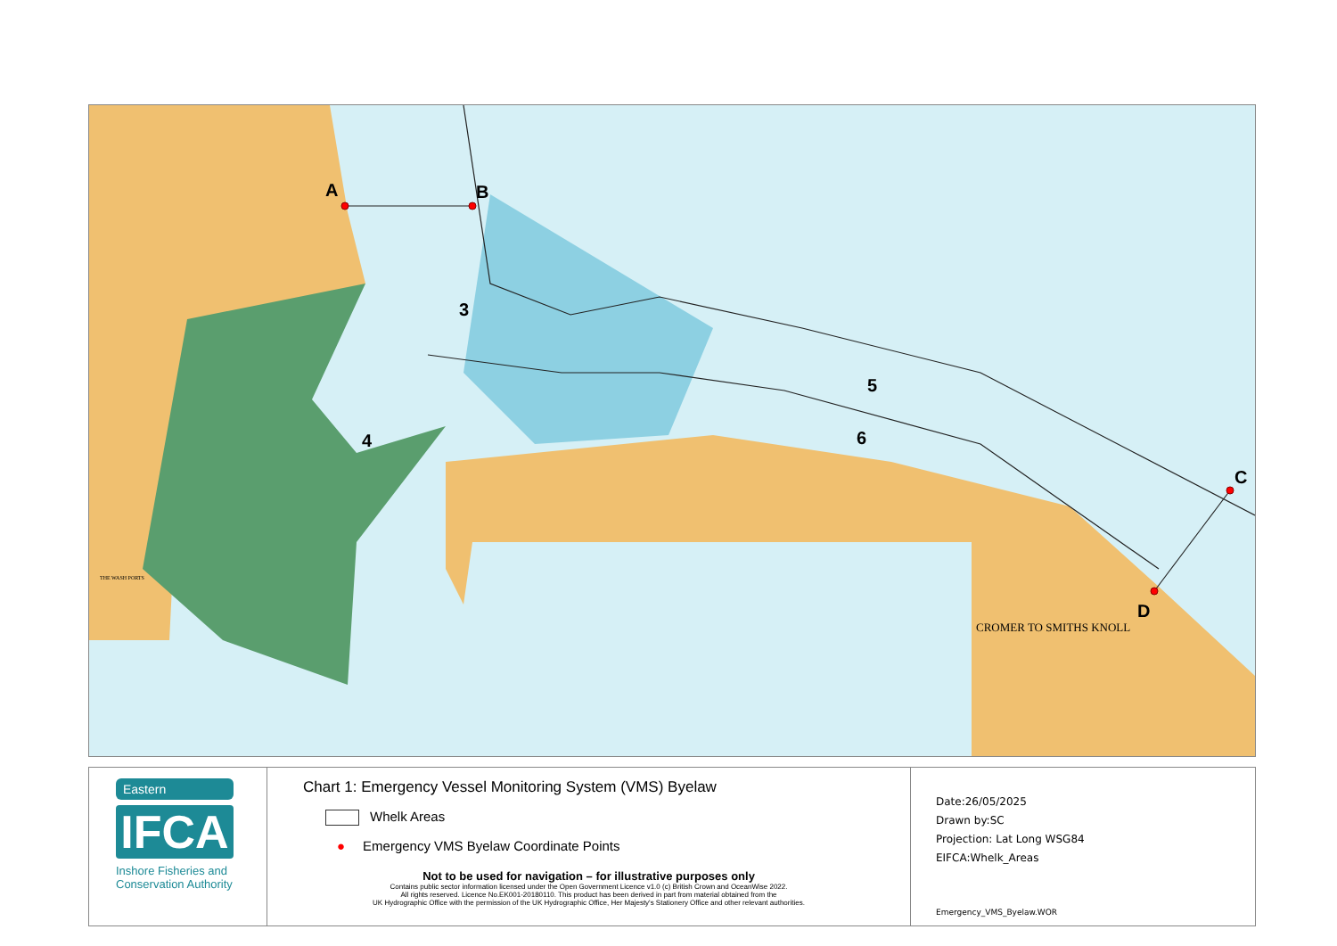A B
3
4
5
6
C
D
CROMER TO SMITHS KNOLL
THE WASH PORTS
Eastern
IFCA
Inshore Fisheries and Conservation Authority
Chart 1: Emergency Vessel Monitoring System (VMS) Byelaw
Whelk Areas
● Emergency VMS Byelaw Coordinate Points
Not to be used for navigation – for illustrative purposes only
Contains public sector information licensed under the Open Government Licence v1.0 (c) British Crown and OceanWise 2022.
All rights reserved. Licence No.EK001-20180110. This product has been derived in part from material obtained from the
UK Hydrographic Office with the permission of the UK Hydrographic Office, Her Majesty's Stationery Office and other relevant authorities.
Date:26/05/2025
Drawn by:SC
Projection: Lat Long WSG84
EIFCA:Whelk_Areas
Emergency_VMS_Byelaw.WOR